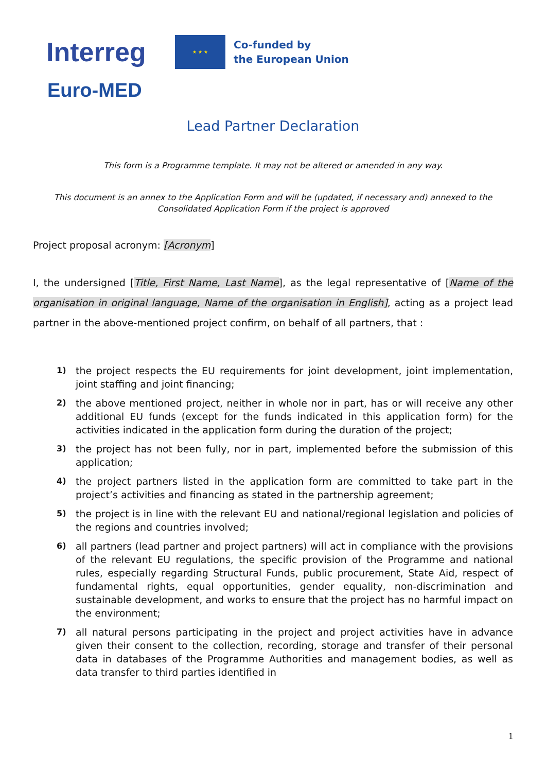Interreg
★ ★ ★
Co-funded by
the European Union
Euro-MED
Lead Partner Declaration
This form is a Programme template. It may not be altered or amended in any way.
This document is an annex to the Application Form and will be (updated, if necessary and) annexed to the Consolidated Application Form if the project is approved
Project proposal acronym: [Acronym]
I, the undersigned [Title, First Name, Last Name], as the legal representative of [Name of the organisation in original language, Name of the organisation in English], acting as a project lead partner in the above-mentioned project confirm, on behalf of all partners, that :
1) the project respects the EU requirements for joint development, joint implementation, joint staffing and joint financing;
2) the above mentioned project, neither in whole nor in part, has or will receive any other additional EU funds (except for the funds indicated in this application form) for the activities indicated in the application form during the duration of the project;
3) the project has not been fully, nor in part, implemented before the submission of this application;
4) the project partners listed in the application form are committed to take part in the project’s activities and financing as stated in the partnership agreement;
5) the project is in line with the relevant EU and national/regional legislation and policies of the regions and countries involved;
6) all partners (lead partner and project partners) will act in compliance with the provisions of the relevant EU regulations, the specific provision of the Programme and national rules, especially regarding Structural Funds, public procurement, State Aid, respect of fundamental rights, equal opportunities, gender equality, non-discrimination and sustainable development, and works to ensure that the project has no harmful impact on the environment;
7) all natural persons participating in the project and project activities have in advance given their consent to the collection, recording, storage and transfer of their personal data in databases of the Programme Authorities and management bodies, as well as data transfer to third parties identified in
1